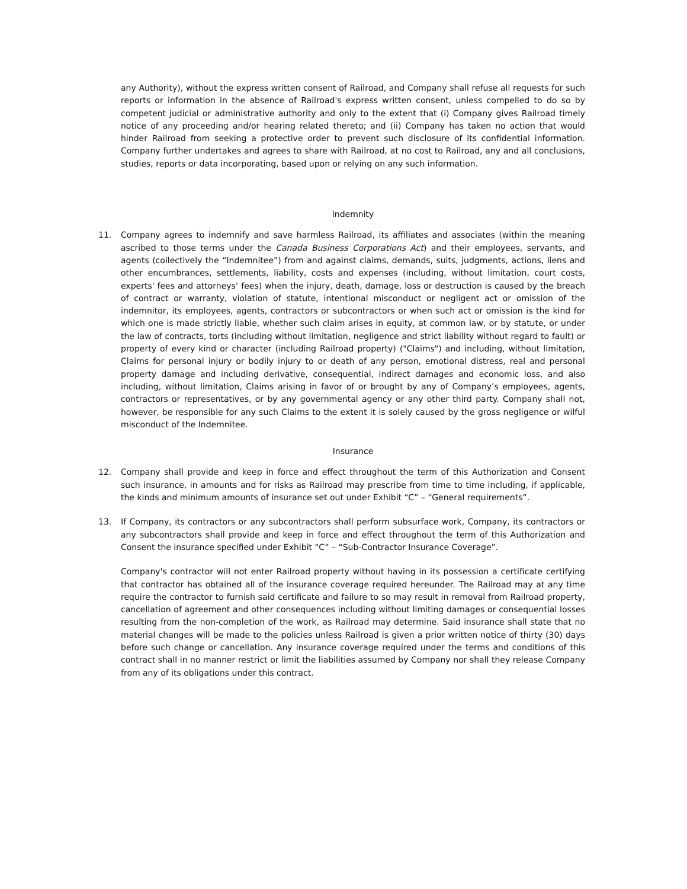any Authority), without the express written consent of Railroad, and Company shall refuse all requests for such reports or information in the absence of Railroad's express written consent, unless compelled to do so by competent judicial or administrative authority and only to the extent that (i) Company gives Railroad timely notice of any proceeding and/or hearing related thereto; and (ii) Company has taken no action that would hinder Railroad from seeking a protective order to prevent such disclosure of its confidential information. Company further undertakes and agrees to share with Railroad, at no cost to Railroad, any and all conclusions, studies, reports or data incorporating, based upon or relying on any such information.
Indemnity
11. Company agrees to indemnify and save harmless Railroad, its affiliates and associates (within the meaning ascribed to those terms under the Canada Business Corporations Act) and their employees, servants, and agents (collectively the “Indemnitee”) from and against claims, demands, suits, judgments, actions, liens and other encumbrances, settlements, liability, costs and expenses (including, without limitation, court costs, experts' fees and attorneys’ fees) when the injury, death, damage, loss or destruction is caused by the breach of contract or warranty, violation of statute, intentional misconduct or negligent act or omission of the indemnitor, its employees, agents, contractors or subcontractors or when such act or omission is the kind for which one is made strictly liable, whether such claim arises in equity, at common law, or by statute, or under the law of contracts, torts (including without limitation, negligence and strict liability without regard to fault) or property of every kind or character (including Railroad property) ("Claims") and including, without limitation, Claims for personal injury or bodily injury to or death of any person, emotional distress, real and personal property damage and including derivative, consequential, indirect damages and economic loss, and also including, without limitation, Claims arising in favor of or brought by any of Company’s employees, agents, contractors or representatives, or by any governmental agency or any other third party. Company shall not, however, be responsible for any such Claims to the extent it is solely caused by the gross negligence or wilful misconduct of the Indemnitee.
Insurance
12. Company shall provide and keep in force and effect throughout the term of this Authorization and Consent such insurance, in amounts and for risks as Railroad may prescribe from time to time including, if applicable, the kinds and minimum amounts of insurance set out under Exhibit “C” – “General requirements”.
13. If Company, its contractors or any subcontractors shall perform subsurface work, Company, its contractors or any subcontractors shall provide and keep in force and effect throughout the term of this Authorization and Consent the insurance specified under Exhibit “C” – “Sub-Contractor Insurance Coverage”.
Company's contractor will not enter Railroad property without having in its possession a certificate certifying that contractor has obtained all of the insurance coverage required hereunder. The Railroad may at any time require the contractor to furnish said certificate and failure to so may result in removal from Railroad property, cancellation of agreement and other consequences including without limiting damages or consequential losses resulting from the non-completion of the work, as Railroad may determine. Said insurance shall state that no material changes will be made to the policies unless Railroad is given a prior written notice of thirty (30) days before such change or cancellation. Any insurance coverage required under the terms and conditions of this contract shall in no manner restrict or limit the liabilities assumed by Company nor shall they release Company from any of its obligations under this contract.